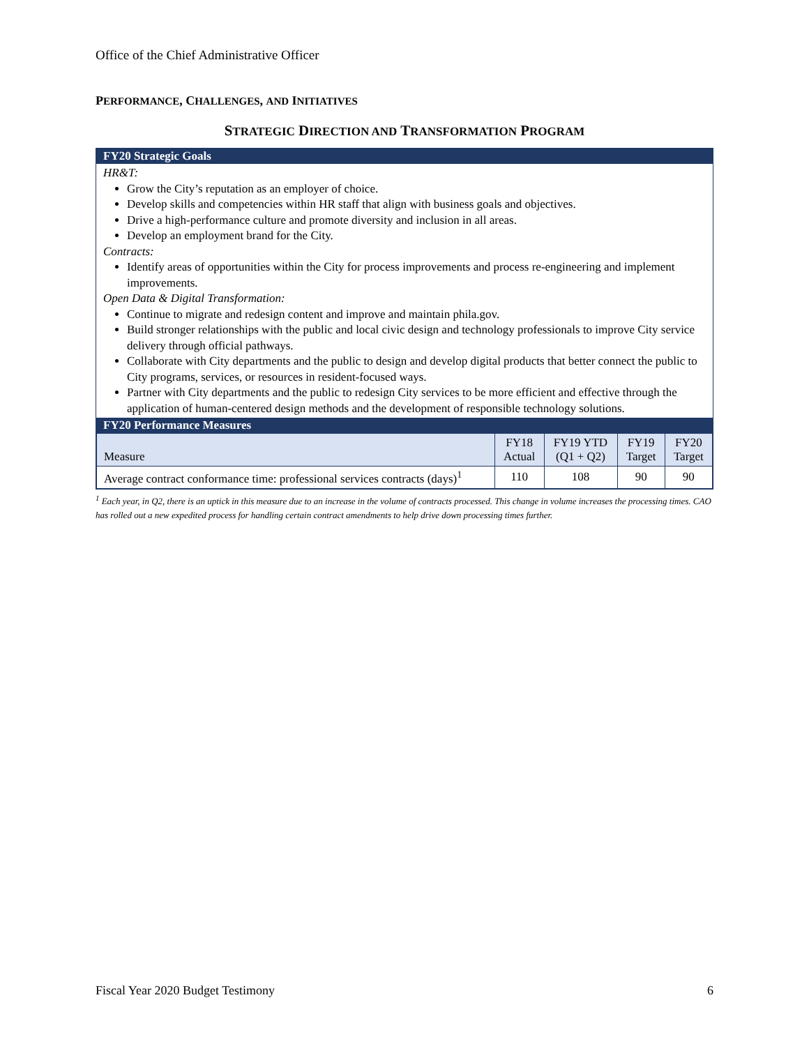Office of the Chief Administrative Officer
PERFORMANCE, CHALLENGES, AND INITIATIVES
STRATEGIC DIRECTION AND TRANSFORMATION PROGRAM
FY20 Strategic Goals
HR&T:
Grow the City’s reputation as an employer of choice.
Develop skills and competencies within HR staff that align with business goals and objectives.
Drive a high-performance culture and promote diversity and inclusion in all areas.
Develop an employment brand for the City.
Contracts:
Identify areas of opportunities within the City for process improvements and process re-engineering and implement improvements.
Open Data & Digital Transformation:
Continue to migrate and redesign content and improve and maintain phila.gov.
Build stronger relationships with the public and local civic design and technology professionals to improve City service delivery through official pathways.
Collaborate with City departments and the public to design and develop digital products that better connect the public to City programs, services, or resources in resident-focused ways.
Partner with City departments and the public to redesign City services to be more efficient and effective through the application of human-centered design methods and the development of responsible technology solutions.
FY20 Performance Measures
| Measure | FY18 Actual | FY19 YTD (Q1 + Q2) | FY19 Target | FY20 Target |
| --- | --- | --- | --- | --- |
| Average contract conformance time: professional services contracts (days)<sup>1</sup> | 110 | 108 | 90 | 90 |
<sup>1</sup> Each year, in Q2, there is an uptick in this measure due to an increase in the volume of contracts processed. This change in volume increases the processing times. CAO has rolled out a new expedited process for handling certain contract amendments to help drive down processing times further.
Fiscal Year 2020 Budget Testimony 6